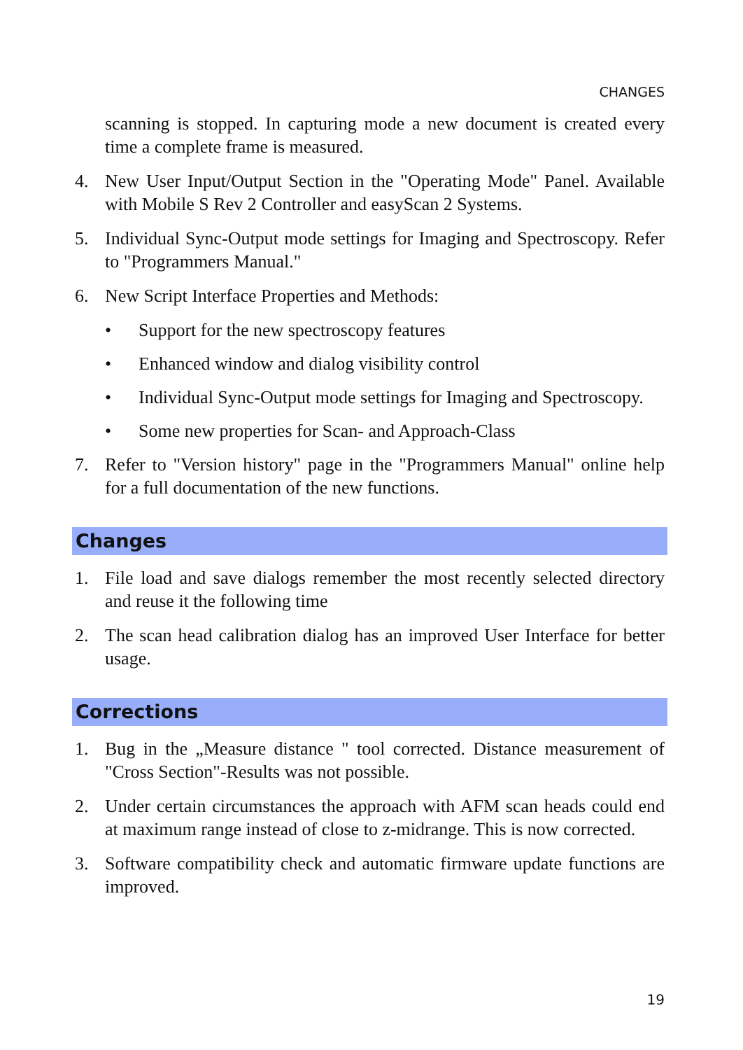CHANGES
scanning is stopped. In capturing mode a new document is created every time a complete frame is measured.
4. New User Input/Output Section in the "Operating Mode" Panel. Available with Mobile S Rev 2 Controller and easyScan 2 Systems.
5. Individual Sync-Output mode settings for Imaging and Spectroscopy. Refer to "Programmers Manual."
6. New Script Interface Properties and Methods:
• Support for the new spectroscopy features
• Enhanced window and dialog visibility control
• Individual Sync-Output mode settings for Imaging and Spectroscopy.
• Some new properties for Scan- and Approach-Class
7. Refer to "Version history" page in the "Programmers Manual" online help for a full documentation of the new functions.
Changes
1. File load and save dialogs remember the most recently selected directory and reuse it the following time
2. The scan head calibration dialog has an improved User Interface for better usage.
Corrections
1. Bug in the „Measure distance " tool corrected. Distance measurement of "Cross Section"-Results was not possible.
2. Under certain circumstances the approach with AFM scan heads could end at maximum range instead of close to z-midrange. This is now corrected.
3. Software compatibility check and automatic firmware update functions are improved.
19